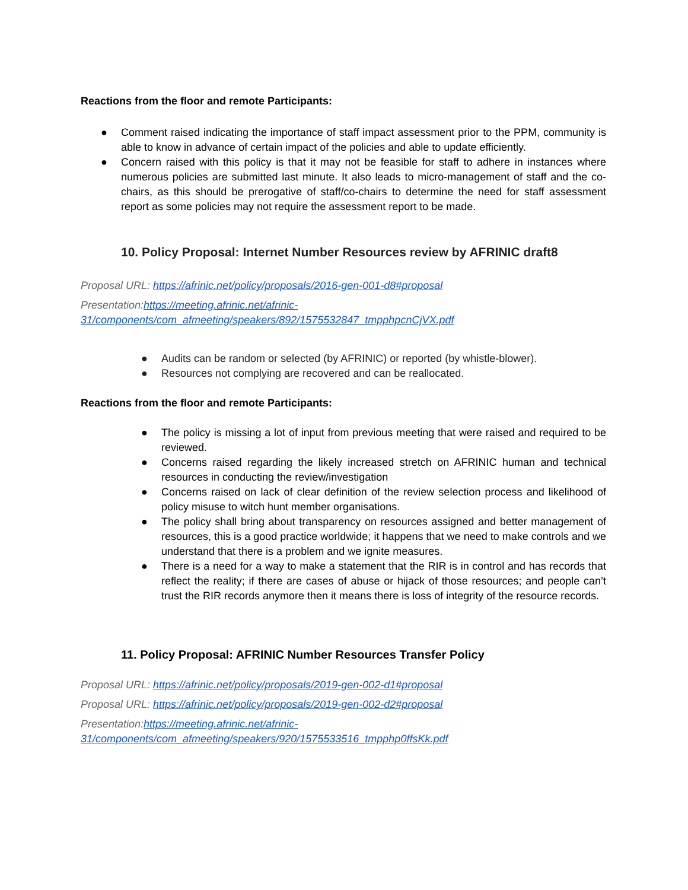Reactions from the floor and remote Participants:
● Comment raised indicating the importance of staff impact assessment prior to the PPM, community is able to know in advance of certain impact of the policies and able to update efficiently.
● Concern raised with this policy is that it may not be feasible for staff to adhere in instances where numerous policies are submitted last minute. It also leads to micro-management of staff and the co-chairs, as this should be prerogative of staff/co-chairs to determine the need for staff assessment report as some policies may not require the assessment report to be made.
10. Policy Proposal: Internet Number Resources review by AFRINIC draft8
Proposal URL: https://afrinic.net/policy/proposals/2016-gen-001-d8#proposal
Presentation:https://meeting.afrinic.net/afrinic-
31/components/com_afmeeting/speakers/892/1575532847_tmpphpcnCjVX.pdf
● Audits can be random or selected (by AFRINIC) or reported (by whistle-blower).
● Resources not complying are recovered and can be reallocated.
Reactions from the floor and remote Participants:
● The policy is missing a lot of input from previous meeting that were raised and required to be reviewed.
● Concerns raised regarding the likely increased stretch on AFRINIC human and technical resources in conducting the review/investigation
● Concerns raised on lack of clear definition of the review selection process and likelihood of policy misuse to witch hunt member organisations.
● The policy shall bring about transparency on resources assigned and better management of resources, this is a good practice worldwide; it happens that we need to make controls and we understand that there is a problem and we ignite measures.
● There is a need for a way to make a statement that the RIR is in control and has records that reflect the reality; if there are cases of abuse or hijack of those resources; and people can’t trust the RIR records anymore then it means there is loss of integrity of the resource records.
11. Policy Proposal: AFRINIC Number Resources Transfer Policy
Proposal URL: https://afrinic.net/policy/proposals/2019-gen-002-d1#proposal
Proposal URL: https://afrinic.net/policy/proposals/2019-gen-002-d2#proposal
Presentation:https://meeting.afrinic.net/afrinic-
31/components/com_afmeeting/speakers/920/1575533516_tmpphp0ffsKk.pdf